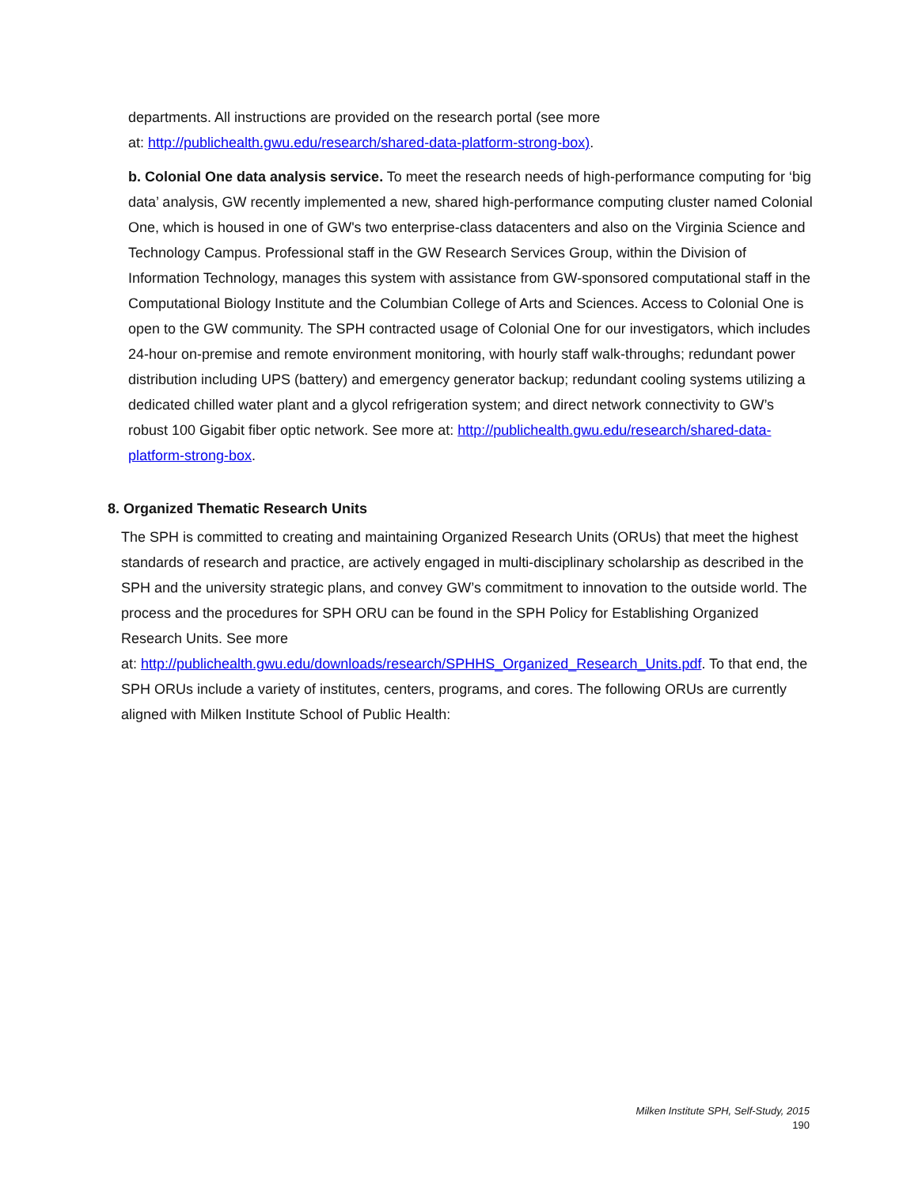departments. All instructions are provided on the research portal (see more
at: http://publichealth.gwu.edu/research/shared-data-platform-strong-box).
b. Colonial One data analysis service. To meet the research needs of high-performance computing for ‘big data’ analysis, GW recently implemented a new, shared high-performance computing cluster named Colonial One, which is housed in one of GW's two enterprise-class datacenters and also on the Virginia Science and Technology Campus. Professional staff in the GW Research Services Group, within the Division of Information Technology, manages this system with assistance from GW-sponsored computational staff in the Computational Biology Institute and the Columbian College of Arts and Sciences. Access to Colonial One is open to the GW community. The SPH contracted usage of Colonial One for our investigators, which includes 24-hour on-premise and remote environment monitoring, with hourly staff walk-throughs; redundant power distribution including UPS (battery) and emergency generator backup; redundant cooling systems utilizing a dedicated chilled water plant and a glycol refrigeration system; and direct network connectivity to GW’s robust 100 Gigabit fiber optic network. See more at: http://publichealth.gwu.edu/research/shared-data-platform-strong-box.
8. Organized Thematic Research Units
The SPH is committed to creating and maintaining Organized Research Units (ORUs) that meet the highest standards of research and practice, are actively engaged in multi-disciplinary scholarship as described in the SPH and the university strategic plans, and convey GW’s commitment to innovation to the outside world. The process and the procedures for SPH ORU can be found in the SPH Policy for Establishing Organized Research Units. See more
at: http://publichealth.gwu.edu/downloads/research/SPHHS_Organized_Research_Units.pdf. To that end, the SPH ORUs include a variety of institutes, centers, programs, and cores. The following ORUs are currently aligned with Milken Institute School of Public Health:
Milken Institute SPH, Self-Study, 2015
190